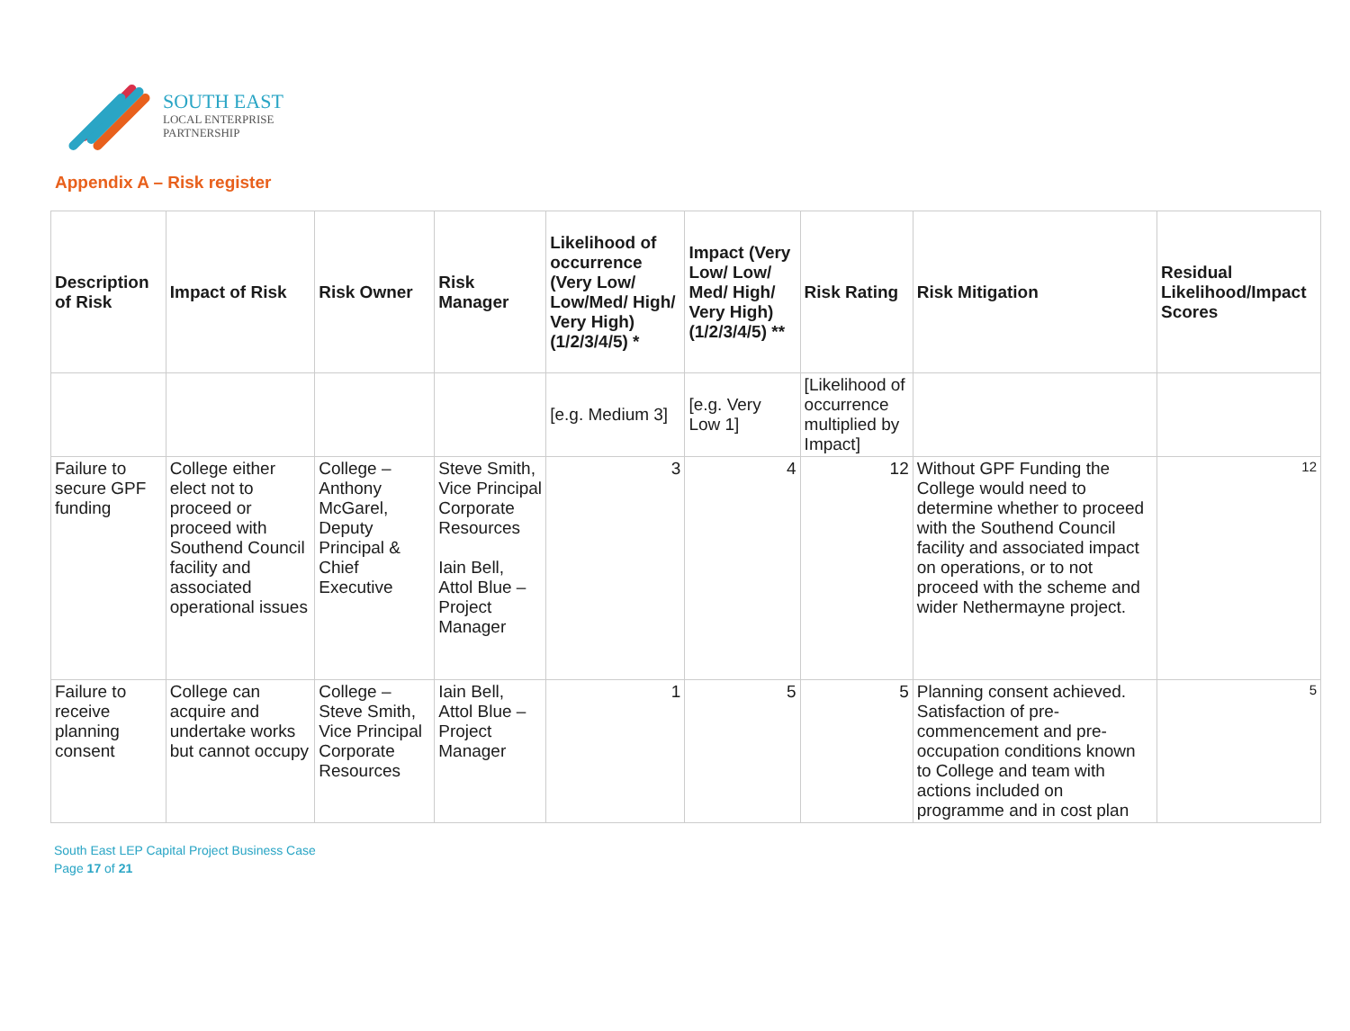SOUTH EAST
LOCAL ENTERPRISE
PARTNERSHIP
Appendix A – Risk register
| Description of Risk | Impact of Risk | Risk Owner | Risk Manager | Likelihood of occurrence (Very Low/ Low/Med/ High/ Very High) (1/2/3/4/5) * | Impact (Very Low/ Low/ Med/ High/ Very High) (1/2/3/4/5) ** | Risk Rating | Risk Mitigation | Residual Likelihood/Impact Scores |
| --- | --- | --- | --- | --- | --- | --- | --- | --- |
| | | | | [e.g. Medium 3] | [e.g. Very Low 1] | [Likelihood of occurrence multiplied by Impact] | | |
| Failure to secure GPF funding | College either elect not to proceed or proceed with Southend Council facility and associated operational issues | College – Anthony McGarel, Deputy Principal & Chief Executive | Steve Smith, Vice Principal Corporate Resources Iain Bell, Attol Blue – Project Manager | 3 | 4 | 12 | Without GPF Funding the College would need to determine whether to proceed with the Southend Council facility and associated impact on operations, or to not proceed with the scheme and wider Nethermayne project. | 12 |
| Failure to receive planning consent | College can acquire and undertake works but cannot occupy | College – Steve Smith, Vice Principal Corporate Resources | Iain Bell, Attol Blue – Project Manager | 1 | 5 | 5 | Planning consent achieved. Satisfaction of pre-commencement and pre-occupation conditions known to College and team with actions included on programme and in cost plan | 5 |
South East LEP Capital Project Business Case
Page 17 of 21